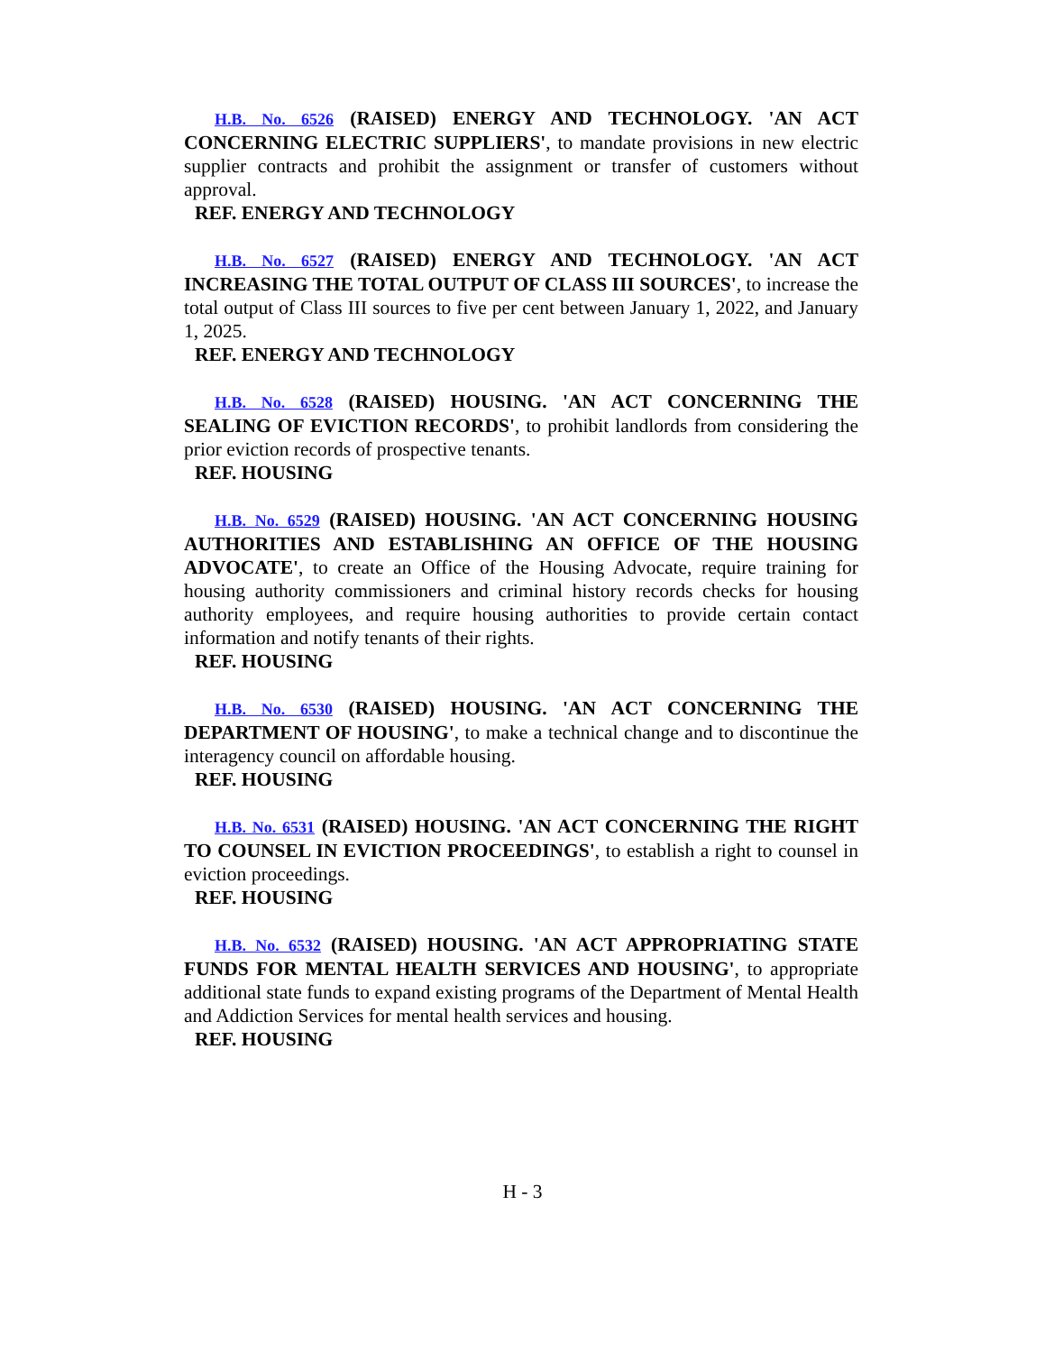H.B. No. 6526 (RAISED) ENERGY AND TECHNOLOGY. 'AN ACT CONCERNING ELECTRIC SUPPLIERS', to mandate provisions in new electric supplier contracts and prohibit the assignment or transfer of customers without approval.
REF. ENERGY AND TECHNOLOGY
H.B. No. 6527 (RAISED) ENERGY AND TECHNOLOGY. 'AN ACT INCREASING THE TOTAL OUTPUT OF CLASS III SOURCES', to increase the total output of Class III sources to five per cent between January 1, 2022, and January 1, 2025.
REF. ENERGY AND TECHNOLOGY
H.B. No. 6528 (RAISED) HOUSING. 'AN ACT CONCERNING THE SEALING OF EVICTION RECORDS', to prohibit landlords from considering the prior eviction records of prospective tenants.
REF. HOUSING
H.B. No. 6529 (RAISED) HOUSING. 'AN ACT CONCERNING HOUSING AUTHORITIES AND ESTABLISHING AN OFFICE OF THE HOUSING ADVOCATE', to create an Office of the Housing Advocate, require training for housing authority commissioners and criminal history records checks for housing authority employees, and require housing authorities to provide certain contact information and notify tenants of their rights.
REF. HOUSING
H.B. No. 6530 (RAISED) HOUSING. 'AN ACT CONCERNING THE DEPARTMENT OF HOUSING', to make a technical change and to discontinue the interagency council on affordable housing.
REF. HOUSING
H.B. No. 6531 (RAISED) HOUSING. 'AN ACT CONCERNING THE RIGHT TO COUNSEL IN EVICTION PROCEEDINGS', to establish a right to counsel in eviction proceedings.
REF. HOUSING
H.B. No. 6532 (RAISED) HOUSING. 'AN ACT APPROPRIATING STATE FUNDS FOR MENTAL HEALTH SERVICES AND HOUSING', to appropriate additional state funds to expand existing programs of the Department of Mental Health and Addiction Services for mental health services and housing.
REF. HOUSING
H - 3